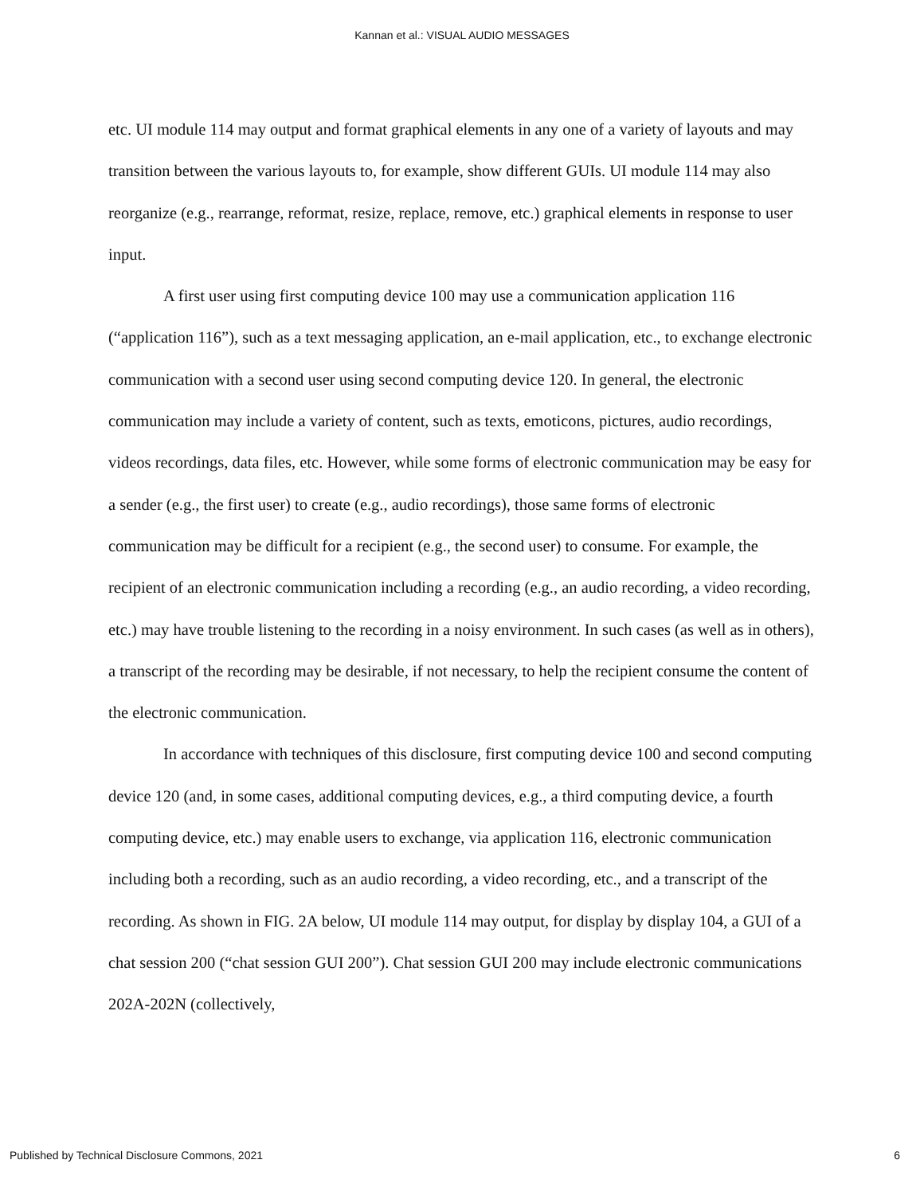Kannan et al.: VISUAL AUDIO MESSAGES
etc. UI module 114 may output and format graphical elements in any one of a variety of layouts and may transition between the various layouts to, for example, show different GUIs. UI module 114 may also reorganize (e.g., rearrange, reformat, resize, replace, remove, etc.) graphical elements in response to user input.
A first user using first computing device 100 may use a communication application 116 (“application 116”), such as a text messaging application, an e-mail application, etc., to exchange electronic communication with a second user using second computing device 120. In general, the electronic communication may include a variety of content, such as texts, emoticons, pictures, audio recordings, videos recordings, data files, etc. However, while some forms of electronic communication may be easy for a sender (e.g., the first user) to create (e.g., audio recordings), those same forms of electronic communication may be difficult for a recipient (e.g., the second user) to consume. For example, the recipient of an electronic communication including a recording (e.g., an audio recording, a video recording, etc.) may have trouble listening to the recording in a noisy environment. In such cases (as well as in others), a transcript of the recording may be desirable, if not necessary, to help the recipient consume the content of the electronic communication.
In accordance with techniques of this disclosure, first computing device 100 and second computing device 120 (and, in some cases, additional computing devices, e.g., a third computing device, a fourth computing device, etc.) may enable users to exchange, via application 116, electronic communication including both a recording, such as an audio recording, a video recording, etc., and a transcript of the recording. As shown in FIG. 2A below, UI module 114 may output, for display by display 104, a GUI of a chat session 200 (“chat session GUI 200”). Chat session GUI 200 may include electronic communications 202A-202N (collectively,
Published by Technical Disclosure Commons, 2021 6